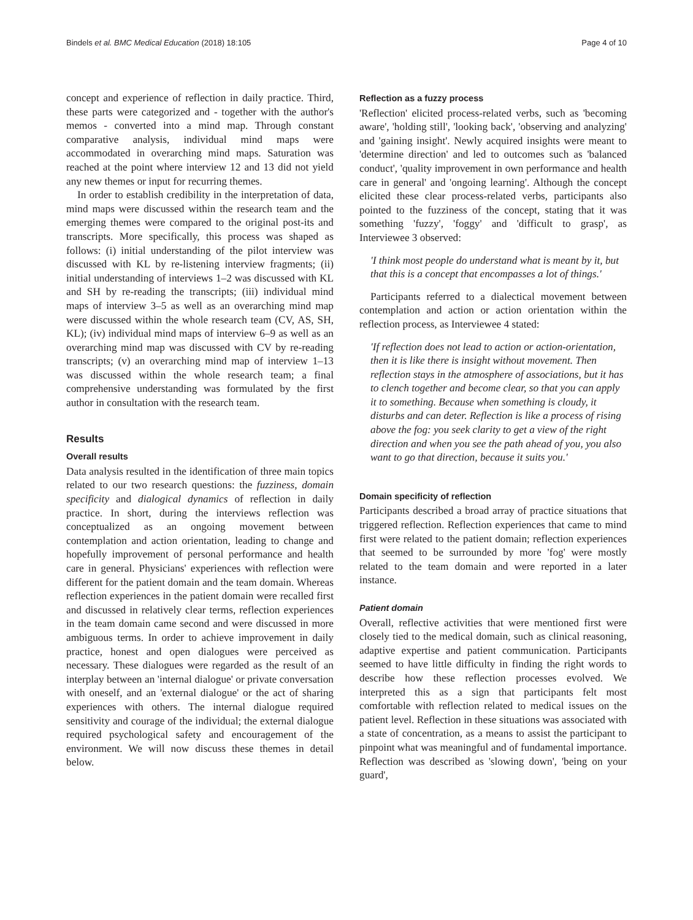Bindels et al. BMC Medical Education (2018) 18:105 Page 4 of 10
concept and experience of reflection in daily practice. Third, these parts were categorized and - together with the author's memos - converted into a mind map. Through constant comparative analysis, individual mind maps were accommodated in overarching mind maps. Saturation was reached at the point where interview 12 and 13 did not yield any new themes or input for recurring themes.
In order to establish credibility in the interpretation of data, mind maps were discussed within the research team and the emerging themes were compared to the original post-its and transcripts. More specifically, this process was shaped as follows: (i) initial understanding of the pilot interview was discussed with KL by re-listening interview fragments; (ii) initial understanding of interviews 1–2 was discussed with KL and SH by re-reading the transcripts; (iii) individual mind maps of interview 3–5 as well as an overarching mind map were discussed within the whole research team (CV, AS, SH, KL); (iv) individual mind maps of interview 6–9 as well as an overarching mind map was discussed with CV by re-reading transcripts; (v) an overarching mind map of interview 1–13 was discussed within the whole research team; a final comprehensive understanding was formulated by the first author in consultation with the research team.
Results
Overall results
Data analysis resulted in the identification of three main topics related to our two research questions: the fuzziness, domain specificity and dialogical dynamics of reflection in daily practice. In short, during the interviews reflection was conceptualized as an ongoing movement between contemplation and action orientation, leading to change and hopefully improvement of personal performance and health care in general. Physicians' experiences with reflection were different for the patient domain and the team domain. Whereas reflection experiences in the patient domain were recalled first and discussed in relatively clear terms, reflection experiences in the team domain came second and were discussed in more ambiguous terms. In order to achieve improvement in daily practice, honest and open dialogues were perceived as necessary. These dialogues were regarded as the result of an interplay between an 'internal dialogue' or private conversation with oneself, and an 'external dialogue' or the act of sharing experiences with others. The internal dialogue required sensitivity and courage of the individual; the external dialogue required psychological safety and encouragement of the environment. We will now discuss these themes in detail below.
Reflection as a fuzzy process
'Reflection' elicited process-related verbs, such as 'becoming aware', 'holding still', 'looking back', 'observing and analyzing' and 'gaining insight'. Newly acquired insights were meant to 'determine direction' and led to outcomes such as 'balanced conduct', 'quality improvement in own performance and health care in general' and 'ongoing learning'. Although the concept elicited these clear process-related verbs, participants also pointed to the fuzziness of the concept, stating that it was something 'fuzzy', 'foggy' and 'difficult to grasp', as Interviewee 3 observed:
'I think most people do understand what is meant by it, but that this is a concept that encompasses a lot of things.'
Participants referred to a dialectical movement between contemplation and action or action orientation within the reflection process, as Interviewee 4 stated:
'If reflection does not lead to action or action-orientation, then it is like there is insight without movement. Then reflection stays in the atmosphere of associations, but it has to clench together and become clear, so that you can apply it to something. Because when something is cloudy, it disturbs and can deter. Reflection is like a process of rising above the fog: you seek clarity to get a view of the right direction and when you see the path ahead of you, you also want to go that direction, because it suits you.'
Domain specificity of reflection
Participants described a broad array of practice situations that triggered reflection. Reflection experiences that came to mind first were related to the patient domain; reflection experiences that seemed to be surrounded by more 'fog' were mostly related to the team domain and were reported in a later instance.
Patient domain
Overall, reflective activities that were mentioned first were closely tied to the medical domain, such as clinical reasoning, adaptive expertise and patient communication. Participants seemed to have little difficulty in finding the right words to describe how these reflection processes evolved. We interpreted this as a sign that participants felt most comfortable with reflection related to medical issues on the patient level. Reflection in these situations was associated with a state of concentration, as a means to assist the participant to pinpoint what was meaningful and of fundamental importance. Reflection was described as 'slowing down', 'being on your guard',